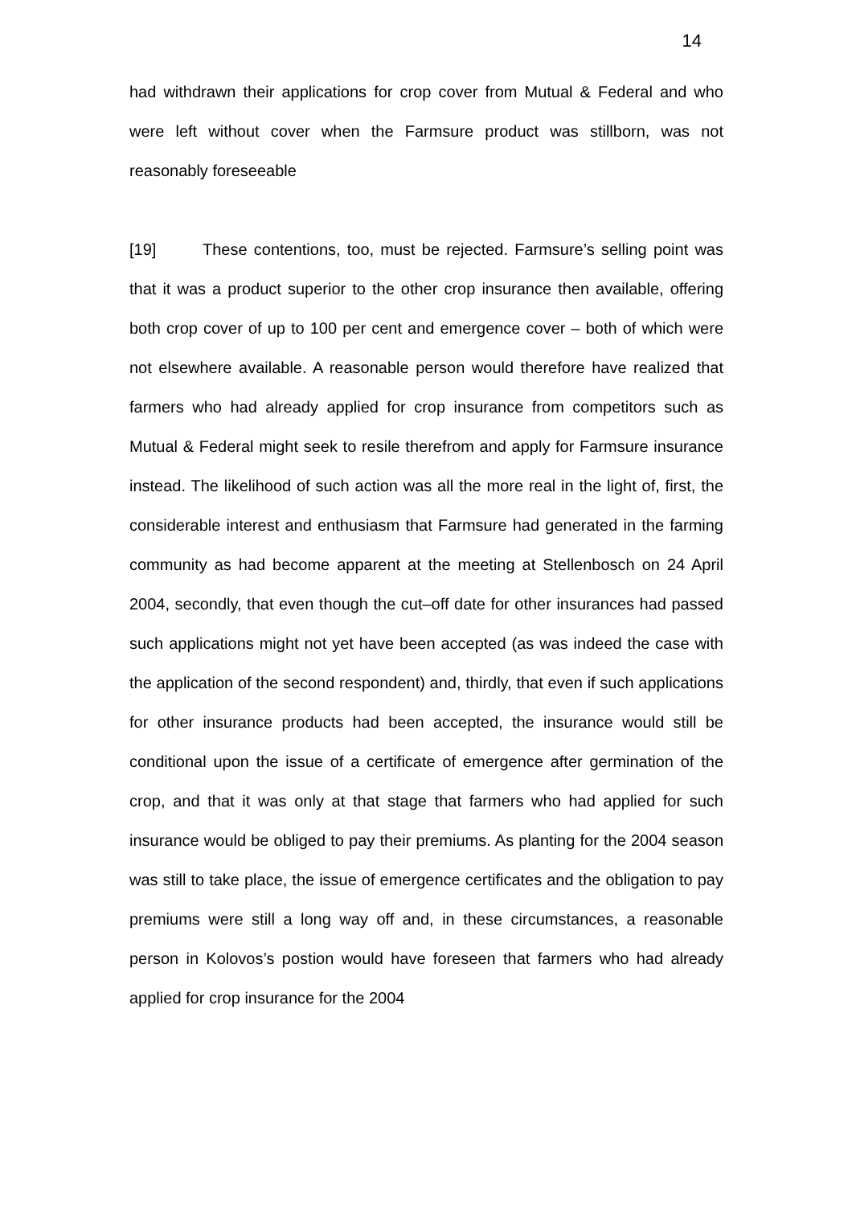14
had withdrawn their applications for crop cover from Mutual & Federal and who were left without cover when the Farmsure product was stillborn, was not reasonably foreseeable
[19] These contentions, too, must be rejected. Farmsure’s selling point was that it was a product superior to the other crop insurance then available, offering both crop cover of up to 100 per cent and emergence cover – both of which were not elsewhere available. A reasonable person would therefore have realized that farmers who had already applied for crop insurance from competitors such as Mutual & Federal might seek to resile therefrom and apply for Farmsure insurance instead. The likelihood of such action was all the more real in the light of, first, the considerable interest and enthusiasm that Farmsure had generated in the farming community as had become apparent at the meeting at Stellenbosch on 24 April 2004, secondly, that even though the cut–off date for other insurances had passed such applications might not yet have been accepted (as was indeed the case with the application of the second respondent) and, thirdly, that even if such applications for other insurance products had been accepted, the insurance would still be conditional upon the issue of a certificate of emergence after germination of the crop, and that it was only at that stage that farmers who had applied for such insurance would be obliged to pay their premiums. As planting for the 2004 season was still to take place, the issue of emergence certificates and the obligation to pay premiums were still a long way off and, in these circumstances, a reasonable person in Kolovos’s postion would have foreseen that farmers who had already applied for crop insurance for the 2004